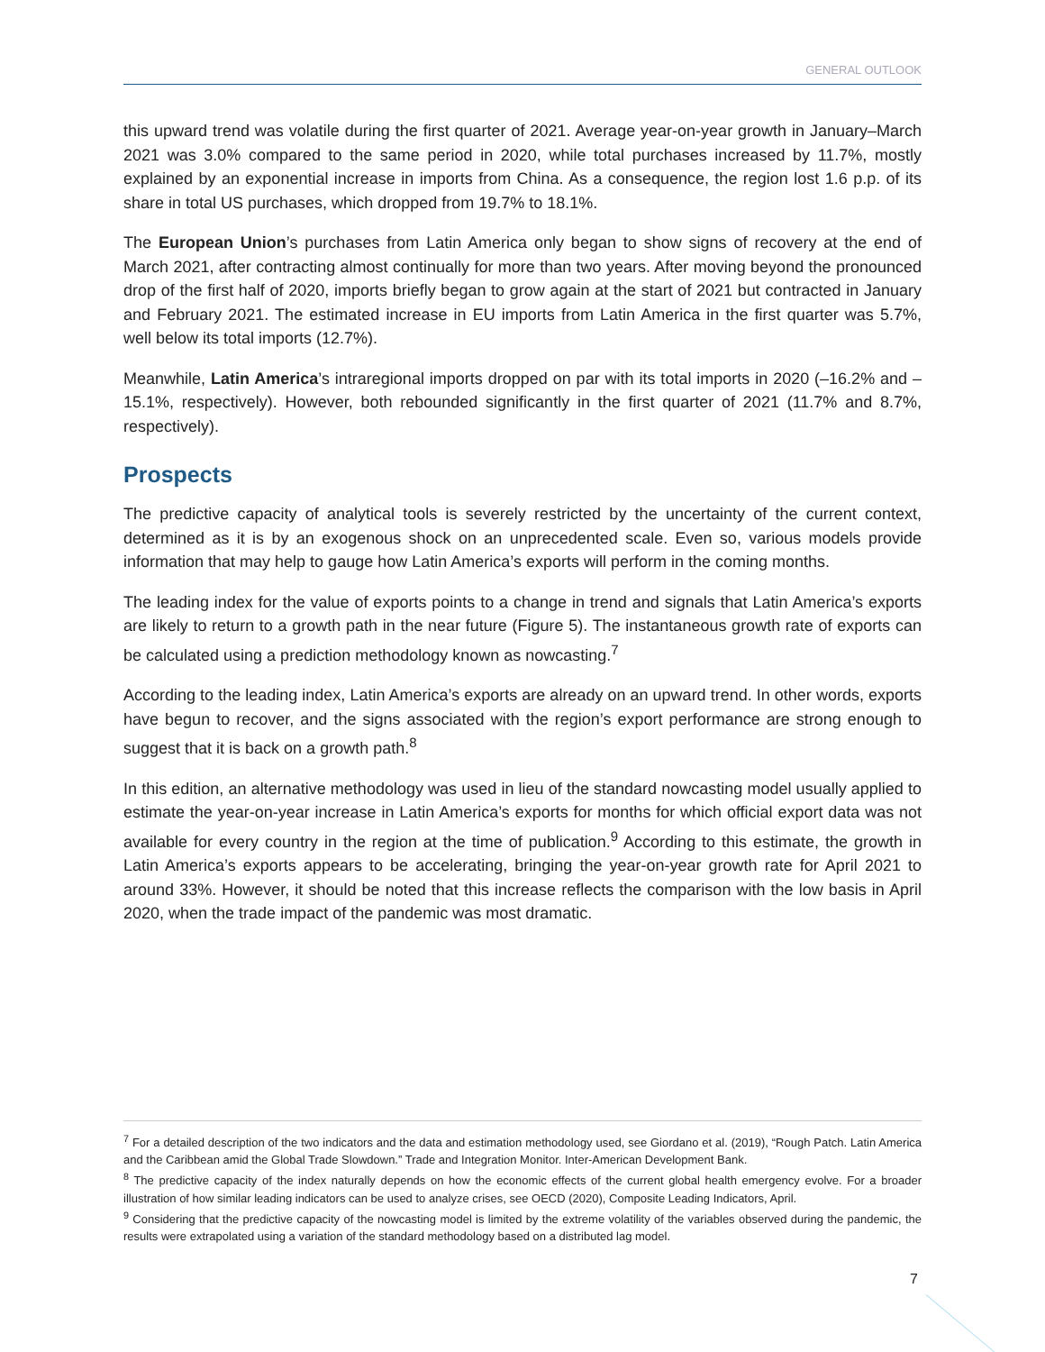GENERAL OUTLOOK
this upward trend was volatile during the first quarter of 2021. Average year-on-year growth in January–March 2021 was 3.0% compared to the same period in 2020, while total purchases increased by 11.7%, mostly explained by an exponential increase in imports from China. As a consequence, the region lost 1.6 p.p. of its share in total US purchases, which dropped from 19.7% to 18.1%.
The European Union’s purchases from Latin America only began to show signs of recovery at the end of March 2021, after contracting almost continually for more than two years. After moving beyond the pronounced drop of the first half of 2020, imports briefly began to grow again at the start of 2021 but contracted in January and February 2021. The estimated increase in EU imports from Latin America in the first quarter was 5.7%, well below its total imports (12.7%).
Meanwhile, Latin America’s intraregional imports dropped on par with its total imports in 2020 (–16.2% and –15.1%, respectively). However, both rebounded significantly in the first quarter of 2021 (11.7% and 8.7%, respectively).
Prospects
The predictive capacity of analytical tools is severely restricted by the uncertainty of the current context, determined as it is by an exogenous shock on an unprecedented scale. Even so, various models provide information that may help to gauge how Latin America’s exports will perform in the coming months.
The leading index for the value of exports points to a change in trend and signals that Latin America’s exports are likely to return to a growth path in the near future (Figure 5). The instantaneous growth rate of exports can be calculated using a prediction methodology known as nowcasting.<sup>7</sup>
According to the leading index, Latin America’s exports are already on an upward trend. In other words, exports have begun to recover, and the signs associated with the region’s export performance are strong enough to suggest that it is back on a growth path.<sup>8</sup>
In this edition, an alternative methodology was used in lieu of the standard nowcasting model usually applied to estimate the year-on-year increase in Latin America’s exports for months for which official export data was not available for every country in the region at the time of publication.<sup>9</sup> According to this estimate, the growth in Latin America’s exports appears to be accelerating, bringing the year-on-year growth rate for April 2021 to around 33%. However, it should be noted that this increase reflects the comparison with the low basis in April 2020, when the trade impact of the pandemic was most dramatic.
<sup>7</sup> For a detailed description of the two indicators and the data and estimation methodology used, see Giordano et al. (2019), “Rough Patch. Latin America and the Caribbean amid the Global Trade Slowdown.” Trade and Integration Monitor. Inter-American Development Bank.
<sup>8</sup> The predictive capacity of the index naturally depends on how the economic effects of the current global health emergency evolve. For a broader illustration of how similar leading indicators can be used to analyze crises, see OECD (2020), Composite Leading Indicators, April.
<sup>9</sup> Considering that the predictive capacity of the nowcasting model is limited by the extreme volatility of the variables observed during the pandemic, the results were extrapolated using a variation of the standard methodology based on a distributed lag model.
7